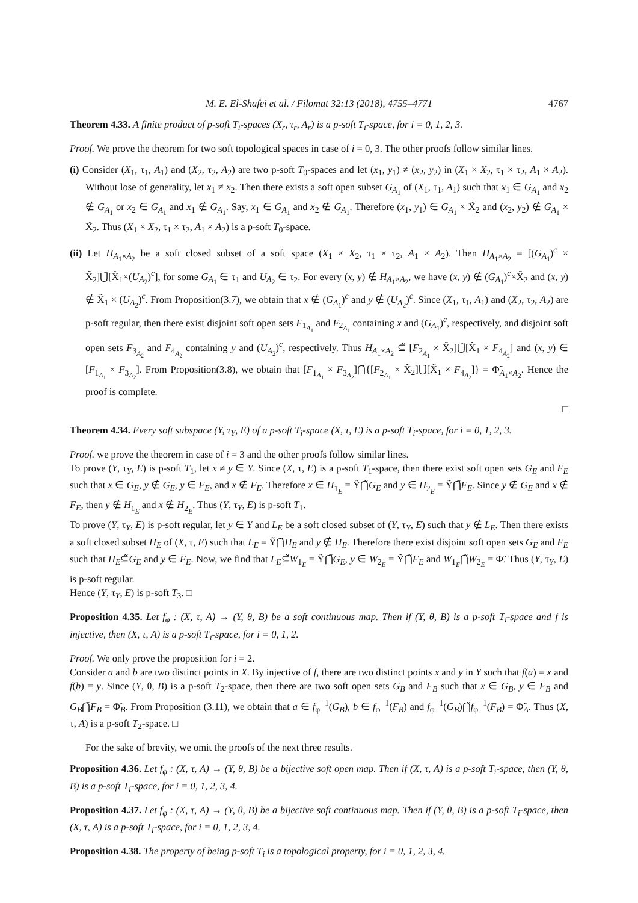M. E. El-Shafei et al. / Filomat 32:13 (2018), 4755–4771 4767
Theorem 4.33. A finite product of p-soft T<sub>i</sub>-spaces (X<sub>r</sub>, τ<sub>r</sub>, A<sub>r</sub>) is a p-soft T<sub>i</sub>-space, for i = 0, 1, 2, 3.
Proof. We prove the theorem for two soft topological spaces in case of i = 0, 3. The other proofs follow similar lines.
(i) Consider (X<sub>1</sub>, τ<sub>1</sub>, A<sub>1</sub>) and (X<sub>2</sub>, τ<sub>2</sub>, A<sub>2</sub>) are two p-soft T<sub>0</sub>-spaces and let (x<sub>1</sub>, y<sub>1</sub>) ≠ (x<sub>2</sub>, y<sub>2</sub>) in (X<sub>1</sub> × X<sub>2</sub>, τ<sub>1</sub> × τ<sub>2</sub>, A<sub>1</sub> × A<sub>2</sub>). Without lose of generality, let x<sub>1</sub> ≠ x<sub>2</sub>. Then there exists a soft open subset G<sub>A<sub>1</sub></sub> of (X<sub>1</sub>, τ<sub>1</sub>, A<sub>1</sub>) such that x<sub>1</sub> ∈ G<sub>A<sub>1</sub></sub> and x<sub>2</sub> ∉ G<sub>A<sub>1</sub></sub> or x<sub>2</sub> ∈ G<sub>A<sub>1</sub></sub> and x<sub>1</sub> ∉ G<sub>A<sub>1</sub></sub>. Say, x<sub>1</sub> ∈ G<sub>A<sub>1</sub></sub> and x<sub>2</sub> ∉ G<sub>A<sub>1</sub></sub>. Therefore (x<sub>1</sub>, y<sub>1</sub>) ∈ G<sub>A<sub>1</sub></sub> × X̃<sub>2</sub> and (x<sub>2</sub>, y<sub>2</sub>) ∉ G<sub>A<sub>1</sub></sub> × X̃<sub>2</sub>. Thus (X<sub>1</sub> × X<sub>2</sub>, τ<sub>1</sub> × τ<sub>2</sub>, A<sub>1</sub> × A<sub>2</sub>) is a p-soft T<sub>0</sub>-space.
(ii) Let H<sub>A<sub>1</sub>×A<sub>2</sub></sub> be a soft closed subset of a soft space (X<sub>1</sub> × X<sub>2</sub>, τ<sub>1</sub> × τ<sub>2</sub>, A<sub>1</sub> × A<sub>2</sub>). Then H<sub>A<sub>1</sub>×A<sub>2</sub></sub> = [(G<sub>A<sub>1</sub></sub>)<sup>c</sup> × X̃<sub>2</sub>]⋃̃[X̃<sub>1</sub>×(U<sub>A<sub>2</sub></sub>)<sup>c</sup>], for some G<sub>A<sub>1</sub></sub> ∈ τ<sub>1</sub> and U<sub>A<sub>2</sub></sub> ∈ τ<sub>2</sub>. For every (x, y) ∉ H<sub>A<sub>1</sub>×A<sub>2</sub></sub>, we have (x, y) ∉ (G<sub>A<sub>1</sub></sub>)<sup>c</sup>×X̃<sub>2</sub> and (x, y) ∉ X̃<sub>1</sub> × (U<sub>A<sub>2</sub></sub>)<sup>c</sup>. From Proposition(3.7), we obtain that x ∉ (G<sub>A<sub>1</sub></sub>)<sup>c</sup> and y ∉ (U<sub>A<sub>2</sub></sub>)<sup>c</sup>. Since (X<sub>1</sub>, τ<sub>1</sub>, A<sub>1</sub>) and (X<sub>2</sub>, τ<sub>2</sub>, A<sub>2</sub>) are p-soft regular, then there exist disjoint soft open sets F<sub>1<sub>A<sub>1</sub></sub></sub> and F<sub>2<sub>A<sub>1</sub></sub></sub> containing x and (G<sub>A<sub>1</sub></sub>)<sup>c</sup>, respectively, and disjoint soft open sets F<sub>3<sub>A<sub>2</sub></sub></sub> and F<sub>4<sub>A<sub>2</sub></sub></sub> containing y and (U<sub>A<sub>2</sub></sub>)<sup>c</sup>, respectively. Thus H<sub>A<sub>1</sub>×A<sub>2</sub></sub> ⊆̃ [F<sub>2<sub>A<sub>1</sub></sub></sub> × X̃<sub>2</sub>]⋃̃[X̃<sub>1</sub> × F<sub>4<sub>A<sub>2</sub></sub></sub>] and (x, y) ∈ [F<sub>1<sub>A<sub>1</sub></sub></sub> × F<sub>3<sub>A<sub>2</sub></sub></sub>]. From Proposition(3.8), we obtain that [F<sub>1<sub>A<sub>1</sub></sub></sub> × F<sub>3<sub>A<sub>2</sub></sub></sub>]⋂̃{[F<sub>2<sub>A<sub>1</sub></sub></sub> × X̃<sub>2</sub>]⋃̃[X̃<sub>1</sub> × F<sub>4<sub>A<sub>2</sub></sub></sub>]} = Φ̃<sub>A<sub>1</sub>×A<sub>2</sub></sub>. Hence the proof is complete.
□
Theorem 4.34. Every soft subspace (Y, τ<sub>Y</sub>, E) of a p-soft T<sub>i</sub>-space (X, τ, E) is a p-soft T<sub>i</sub>-space, for i = 0, 1, 2, 3.
Proof. we prove the theorem in case of i = 3 and the other proofs follow similar lines.
To prove (Y, τ<sub>Y</sub>, E) is p-soft T<sub>1</sub>, let x ≠ y ∈ Y. Since (X, τ, E) is a p-soft T<sub>1</sub>-space, then there exist soft open sets G<sub>E</sub> and F<sub>E</sub> such that x ∈ G<sub>E</sub>, y ∉ G<sub>E</sub>, y ∈ F<sub>E</sub>, and x ∉ F<sub>E</sub>. Therefore x ∈ H<sub>1<sub>E</sub></sub> = Ỹ⋂̃G<sub>E</sub> and y ∈ H<sub>2<sub>E</sub></sub> = Ỹ⋂̃F<sub>E</sub>. Since y ∉ G<sub>E</sub> and x ∉ F<sub>E</sub>, then y ∉ H<sub>1<sub>E</sub></sub> and x ∉ H<sub>2<sub>E</sub></sub>. Thus (Y, τ<sub>Y</sub>, E) is p-soft T<sub>1</sub>.
To prove (Y, τ<sub>Y</sub>, E) is p-soft regular, let y ∈ Y and L<sub>E</sub> be a soft closed subset of (Y, τ<sub>Y</sub>, E) such that y ∉ L<sub>E</sub>. Then there exists a soft closed subset H<sub>E</sub> of (X, τ, E) such that L<sub>E</sub> = Ỹ⋂̃H<sub>E</sub> and y ∉ H<sub>E</sub>. Therefore there exist disjoint soft open sets G<sub>E</sub> and F<sub>E</sub> such that H<sub>E</sub>⊆̃G<sub>E</sub> and y ∈ F<sub>E</sub>. Now, we find that L<sub>E</sub>⊆̃W<sub>1<sub>E</sub></sub> = Ỹ⋂̃G<sub>E</sub>, y ∈ W<sub>2<sub>E</sub></sub> = Ỹ⋂̃F<sub>E</sub> and W<sub>1<sub>E</sub></sub>⋂̃W<sub>2<sub>E</sub></sub> = Φ̃. Thus (Y, τ<sub>Y</sub>, E) is p-soft regular.
Hence (Y, τ<sub>Y</sub>, E) is p-soft T<sub>3</sub>. □
Proposition 4.35. Let f<sub>φ</sub> : (X, τ, A) → (Y, θ, B) be a soft continuous map. Then if (Y, θ, B) is a p-soft T<sub>i</sub>-space and f is injective, then (X, τ, A) is a p-soft T<sub>i</sub>-space, for i = 0, 1, 2.
Proof. We only prove the proposition for i = 2.
Consider a and b are two distinct points in X. By injective of f, there are two distinct points x and y in Y such that f(a) = x and f(b) = y. Since (Y, θ, B) is a p-soft T<sub>2</sub>-space, then there are two soft open sets G<sub>B</sub> and F<sub>B</sub> such that x ∈ G<sub>B</sub>, y ∈ F<sub>B</sub> and G<sub>B</sub>⋂̃F<sub>B</sub> = Φ̃<sub>B</sub>. From Proposition (3.11), we obtain that a ∈ f<sub>φ</sub><sup>−1</sup>(G<sub>B</sub>), b ∈ f<sub>φ</sub><sup>−1</sup>(F<sub>B</sub>) and f<sub>φ</sub><sup>−1</sup>(G<sub>B</sub>)⋂̃f<sub>φ</sub><sup>−1</sup>(F<sub>B</sub>) = Φ̃<sub>A</sub>. Thus (X, τ, A) is a p-soft T<sub>2</sub>-space. □
For the sake of brevity, we omit the proofs of the next three results.
Proposition 4.36. Let f<sub>φ</sub> : (X, τ, A) → (Y, θ, B) be a bijective soft open map. Then if (X, τ, A) is a p-soft T<sub>i</sub>-space, then (Y, θ, B) is a p-soft T<sub>i</sub>-space, for i = 0, 1, 2, 3, 4.
Proposition 4.37. Let f<sub>φ</sub> : (X, τ, A) → (Y, θ, B) be a bijective soft continuous map. Then if (Y, θ, B) is a p-soft T<sub>i</sub>-space, then (X, τ, A) is a p-soft T<sub>i</sub>-space, for i = 0, 1, 2, 3, 4.
Proposition 4.38. The property of being p-soft T<sub>i</sub> is a topological property, for i = 0, 1, 2, 3, 4.